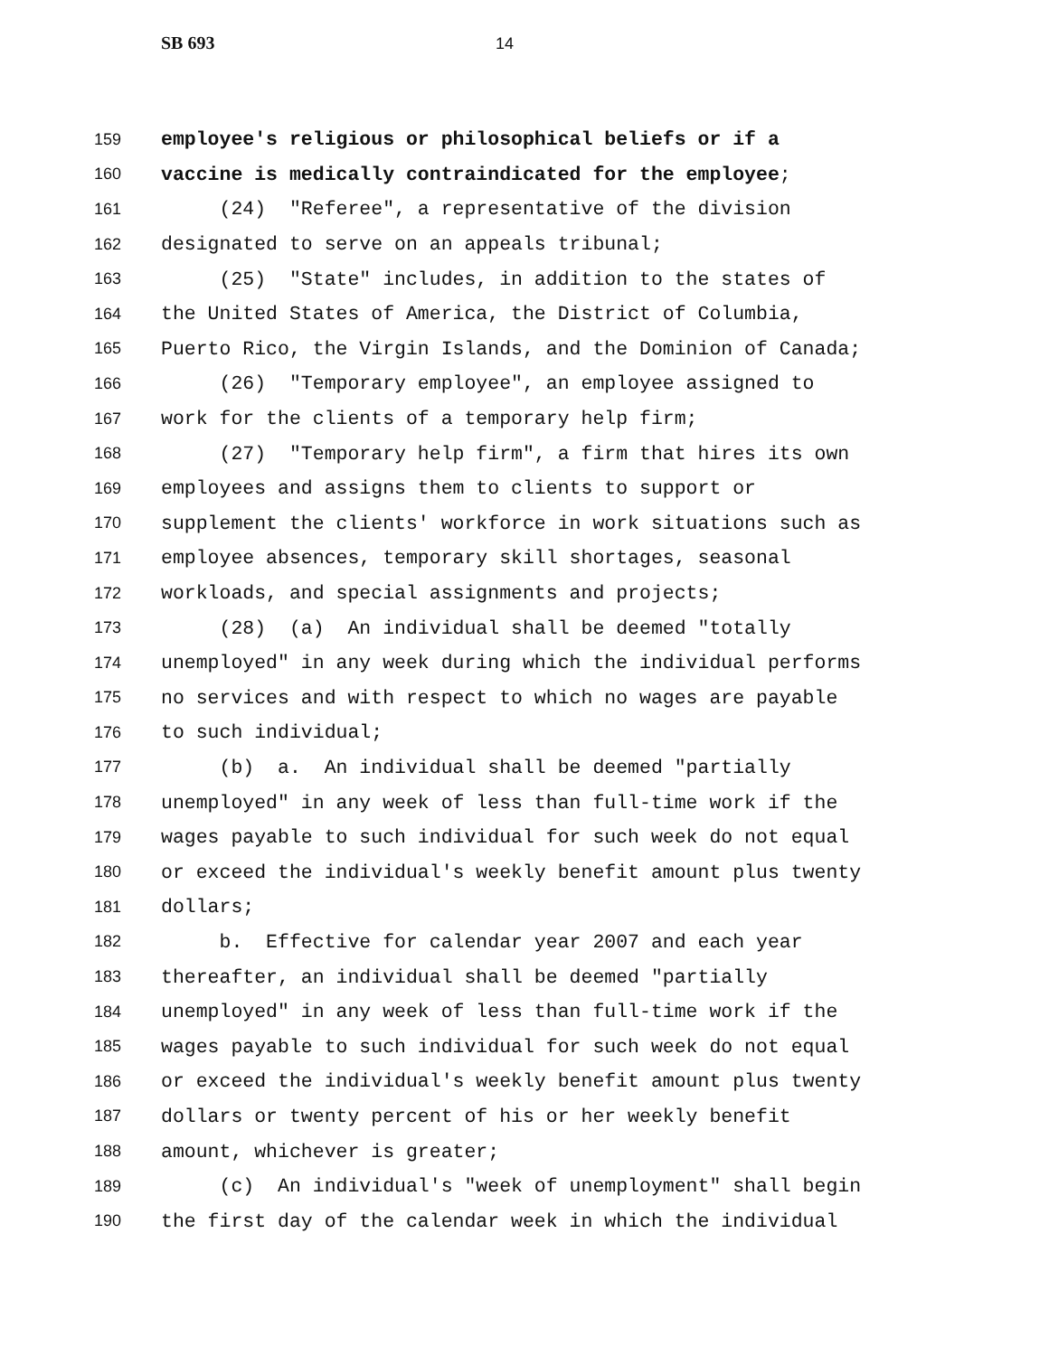SB 693 14
159 employee's religious or philosophical beliefs or if a
160 vaccine is medically contraindicated for the employee;
161 (24) "Referee", a representative of the division
162 designated to serve on an appeals tribunal;
163 (25) "State" includes, in addition to the states of
164 the United States of America, the District of Columbia,
165 Puerto Rico, the Virgin Islands, and the Dominion of Canada;
166 (26) "Temporary employee", an employee assigned to
167 work for the clients of a temporary help firm;
168 (27) "Temporary help firm", a firm that hires its own
169 employees and assigns them to clients to support or
170 supplement the clients' workforce in work situations such as
171 employee absences, temporary skill shortages, seasonal
172 workloads, and special assignments and projects;
173 (28) (a) An individual shall be deemed "totally
174 unemployed" in any week during which the individual performs
175 no services and with respect to which no wages are payable
176 to such individual;
177 (b) a. An individual shall be deemed "partially
178 unemployed" in any week of less than full-time work if the
179 wages payable to such individual for such week do not equal
180 or exceed the individual's weekly benefit amount plus twenty
181 dollars;
182 b. Effective for calendar year 2007 and each year
183 thereafter, an individual shall be deemed "partially
184 unemployed" in any week of less than full-time work if the
185 wages payable to such individual for such week do not equal
186 or exceed the individual's weekly benefit amount plus twenty
187 dollars or twenty percent of his or her weekly benefit
188 amount, whichever is greater;
189 (c) An individual's "week of unemployment" shall begin
190 the first day of the calendar week in which the individual